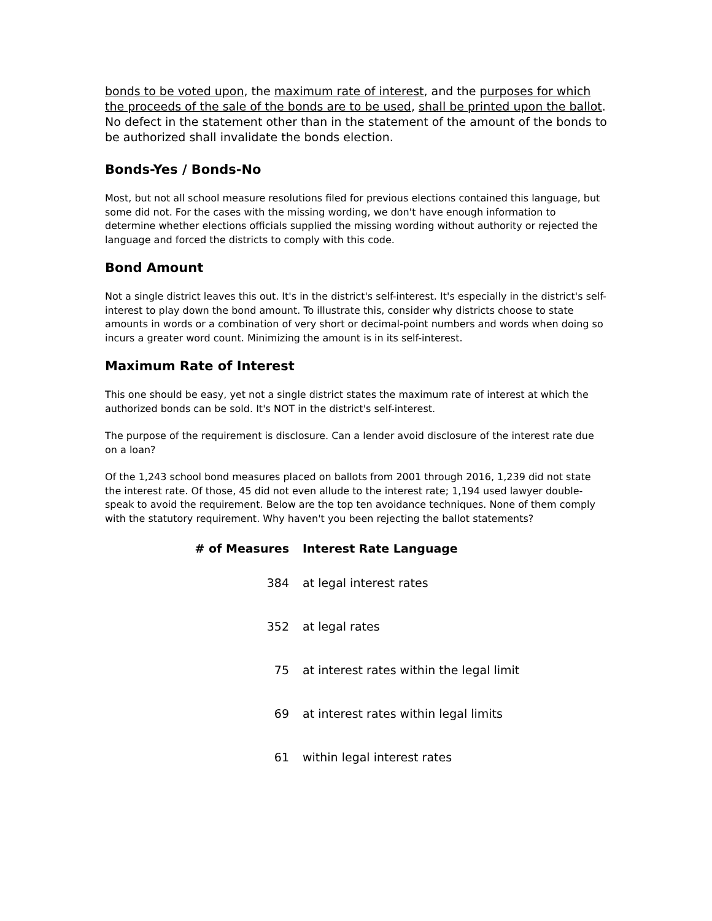bonds to be voted upon, the maximum rate of interest, and the purposes for which the proceeds of the sale of the bonds are to be used, shall be printed upon the ballot. No defect in the statement other than in the statement of the amount of the bonds to be authorized shall invalidate the bonds election.
Bonds-Yes / Bonds-No
Most, but not all school measure resolutions filed for previous elections contained this language, but some did not. For the cases with the missing wording, we don't have enough information to determine whether elections officials supplied the missing wording without authority or rejected the language and forced the districts to comply with this code.
Bond Amount
Not a single district leaves this out. It's in the district's self-interest. It's especially in the district's self-interest to play down the bond amount. To illustrate this, consider why districts choose to state amounts in words or a combination of very short or decimal-point numbers and words when doing so incurs a greater word count. Minimizing the amount is in its self-interest.
Maximum Rate of Interest
This one should be easy, yet not a single district states the maximum rate of interest at which the authorized bonds can be sold. It's NOT in the district's self-interest.
The purpose of the requirement is disclosure. Can a lender avoid disclosure of the interest rate due on a loan?
Of the 1,243 school bond measures placed on ballots from 2001 through 2016, 1,239 did not state the interest rate. Of those, 45 did not even allude to the interest rate; 1,194 used lawyer double-speak to avoid the requirement. Below are the top ten avoidance techniques. None of them comply with the statutory requirement. Why haven't you been rejecting the ballot statements?
| # of Measures | Interest Rate Language |
| --- | --- |
| 384 | at legal interest rates |
| 352 | at legal rates |
| 75 | at interest rates within the legal limit |
| 69 | at interest rates within legal limits |
| 61 | within legal interest rates |